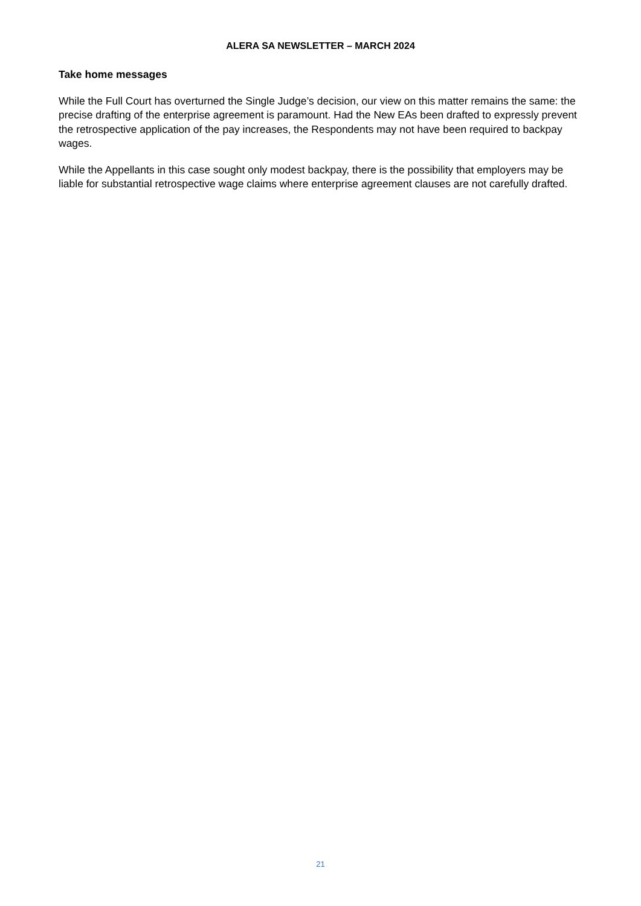ALERA SA NEWSLETTER – MARCH 2024
Take home messages
While the Full Court has overturned the Single Judge’s decision, our view on this matter remains the same: the precise drafting of the enterprise agreement is paramount. Had the New EAs been drafted to expressly prevent the retrospective application of the pay increases, the Respondents may not have been required to backpay wages.
While the Appellants in this case sought only modest backpay, there is the possibility that employers may be liable for substantial retrospective wage claims where enterprise agreement clauses are not carefully drafted.
21